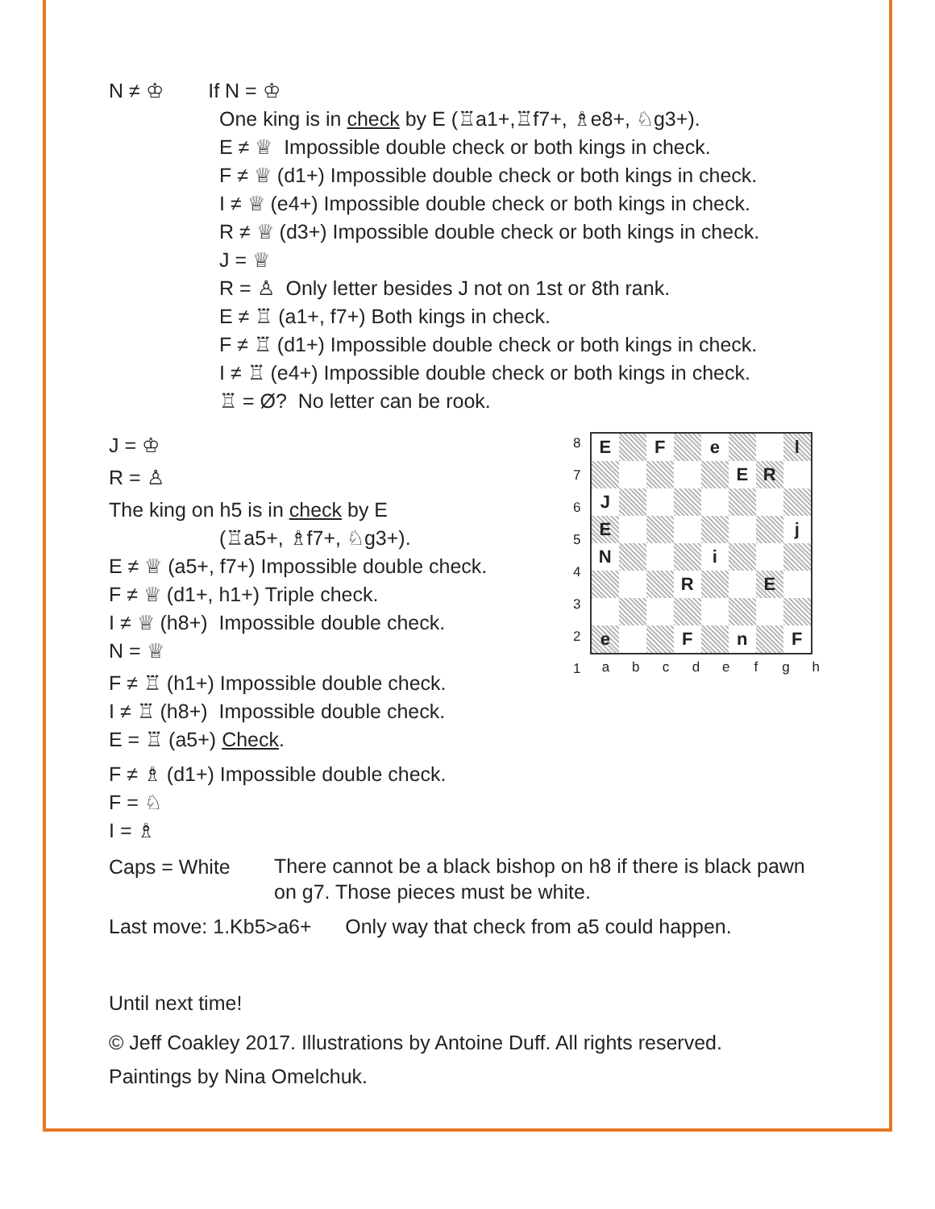N ≠ ♔ If N = ♔
One king is in check by E (♖a1+,♖f7+, ♗e8+, ♘g3+).
E ≠ ♕ Impossible double check or both kings in check.
F ≠ ♕ (d1+) Impossible double check or both kings in check.
I ≠ ♕ (e4+) Impossible double check or both kings in check.
R ≠ ♕ (d3+) Impossible double check or both kings in check.
J = ♕
R = ♙ Only letter besides J not on 1st or 8th rank.
E ≠ ♖ (a1+, f7+) Both kings in check.
F ≠ ♖ (d1+) Impossible double check or both kings in check.
I ≠ ♖ (e4+) Impossible double check or both kings in check.
♖ = Ø? No letter can be rook.
J = ♔
R = ♙
The king on h5 is in check by E
(♖a5+, ♗f7+, ♘g3+).
E ≠ ♕ (a5+, f7+) Impossible double check.
F ≠ ♕ (d1+, h1+) Triple check.
I ≠ ♕ (h8+) Impossible double check.
N = ♕
F ≠ ♖ (h1+) Impossible double check.
I ≠ ♖ (h8+) Impossible double check.
E = ♖ (a5+) Check.
F ≠ ♗ (d1+) Impossible double check.
F = ♘
I = ♗
| 8 7 6 5 4 3 2 1 | / E / / F / / e / / / l / / / / / / / E / R / / / J / / / / / / / / / E / / / / / / / j / / N / / / / i / / / / / / / / R / / / E / / / e / / / F / / n / / F / / a / b / c / d / e / f / g / h / |
Caps = White
There cannot be a black bishop on h8 if there is black pawn on g7. Those pieces must be white.
Last move: 1.Kb5>a6+ Only way that check from a5 could happen.
Until next time!
© Jeff Coakley 2017. Illustrations by Antoine Duff. All rights reserved.
Paintings by Nina Omelchuk.